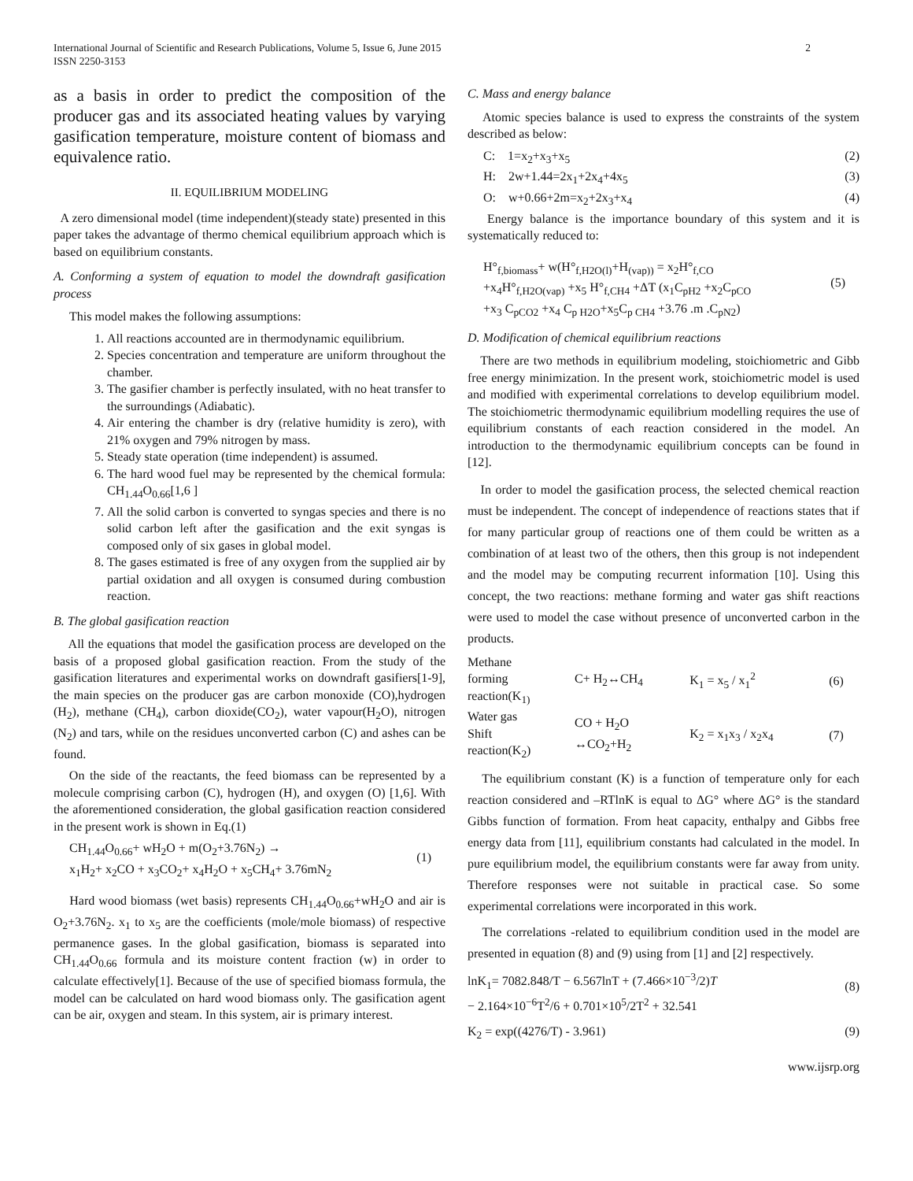International Journal of Scientific and Research Publications, Volume 5, Issue 6, June 2015
ISSN 2250-3153
2
as a basis in order to predict the composition of the producer gas and its associated heating values by varying gasification temperature, moisture content of biomass and equivalence ratio.
II. EQUILIBRIUM MODELING
A zero dimensional model (time independent)(steady state) presented in this paper takes the advantage of thermo chemical equilibrium approach which is based on equilibrium constants.
A. Conforming a system of equation to model the downdraft gasification process
This model makes the following assumptions:
1. All reactions accounted are in thermodynamic equilibrium.
2. Species concentration and temperature are uniform throughout the chamber.
3. The gasifier chamber is perfectly insulated, with no heat transfer to the surroundings (Adiabatic).
4. Air entering the chamber is dry (relative humidity is zero), with 21% oxygen and 79% nitrogen by mass.
5. Steady state operation (time independent) is assumed.
6. The hard wood fuel may be represented by the chemical formula: CH<sub>1.44</sub>O<sub>0.66</sub>[1,6 ]
7. All the solid carbon is converted to syngas species and there is no solid carbon left after the gasification and the exit syngas is composed only of six gases in global model.
8. The gases estimated is free of any oxygen from the supplied air by partial oxidation and all oxygen is consumed during combustion reaction.
B. The global gasification reaction
All the equations that model the gasification process are developed on the basis of a proposed global gasification reaction. From the study of the gasification literatures and experimental works on downdraft gasifiers[1-9], the main species on the producer gas are carbon monoxide (CO),hydrogen (H<sub>2</sub>), methane (CH<sub>4</sub>), carbon dioxide(CO<sub>2</sub>), water vapour(H<sub>2</sub>O), nitrogen (N<sub>2</sub>) and tars, while on the residues unconverted carbon (C) and ashes can be found.
On the side of the reactants, the feed biomass can be represented by a molecule comprising carbon (C), hydrogen (H), and oxygen (O) [1,6]. With the aforementioned consideration, the global gasification reaction considered in the present work is shown in Eq.(1)
CH<sub>1.44</sub>O<sub>0.66</sub>+ wH<sub>2</sub>O + m(O<sub>2</sub>+3.76N<sub>2</sub>) →
x<sub>1</sub>H<sub>2</sub>+ x<sub>2</sub>CO + x<sub>3</sub>CO<sub>2</sub>+ x<sub>4</sub>H<sub>2</sub>O + x<sub>5</sub>CH<sub>4</sub>+ 3.76mN<sub>2</sub> (1)
Hard wood biomass (wet basis) represents CH<sub>1.44</sub>O<sub>0.66</sub>+wH<sub>2</sub>O and air is O<sub>2</sub>+3.76N<sub>2</sub>. x<sub>1</sub> to x<sub>5</sub> are the coefficients (mole/mole biomass) of respective permanence gases. In the global gasification, biomass is separated into CH<sub>1.44</sub>O<sub>0.66</sub> formula and its moisture content fraction (w) in order to calculate effectively[1]. Because of the use of specified biomass formula, the model can be calculated on hard wood biomass only. The gasification agent can be air, oxygen and steam. In this system, air is primary interest.
C. Mass and energy balance
Atomic species balance is used to express the constraints of the system described as below:
C: 1=x<sub>2</sub>+x<sub>3</sub>+x<sub>5</sub> (2)
H: 2w+1.44=2x<sub>1</sub>+2x<sub>4</sub>+4x<sub>5</sub> (3)
O: w+0.66+2m=x<sub>2</sub>+2x<sub>3</sub>+x<sub>4</sub> (4)
Energy balance is the importance boundary of this system and it is systematically reduced to:
H°<sub>f,biomass</sub>+ w(H°<sub>f,H2O(l)</sub>+H<sub>(vap))</sub> = x<sub>2</sub>H°<sub>f,CO</sub>
+x<sub>4</sub>H°<sub>f,H2O(vap)</sub> +x<sub>5</sub> H°<sub>f,CH4</sub> +ΔT (x<sub>1</sub>C<sub>pH2</sub> +x<sub>2</sub>C<sub>pCO</sub>
+x<sub>3</sub> C<sub>pCO2</sub> +x<sub>4</sub> C<sub>p H2O</sub>+x<sub>5</sub>C<sub>p CH4</sub> +3.76 .m .C<sub>pN2</sub>) (5)
D. Modification of chemical equilibrium reactions
There are two methods in equilibrium modeling, stoichiometric and Gibb free energy minimization. In the present work, stoichiometric model is used and modified with experimental correlations to develop equilibrium model. The stoichiometric thermodynamic equilibrium modelling requires the use of equilibrium constants of each reaction considered in the model. An introduction to the thermodynamic equilibrium concepts can be found in [12].
In order to model the gasification process, the selected chemical reaction must be independent. The concept of independence of reactions states that if for many particular group of reactions one of them could be written as a combination of at least two of the others, then this group is not independent and the model may be computing recurrent information [10]. Using this concept, the two reactions: methane forming and water gas shift reactions were used to model the case without presence of unconverted carbon in the products.
| Methane forming reaction(K<sub>1)</sub> | C+ H<sub>2</sub>↔CH<sub>4</sub> | K<sub>1</sub> = x<sub>5</sub> / x<sub>1</sub><sup>2</sup> | (6) |
| Water gas Shift reaction(K<sub>2</sub>) | CO + H<sub>2</sub>O ↔CO<sub>2</sub>+H<sub>2</sub> | K<sub>2</sub> = x<sub>1</sub>x<sub>3</sub> / x<sub>2</sub>x<sub>4</sub> | (7) |
The equilibrium constant (K) is a function of temperature only for each reaction considered and –RTlnK is equal to ΔG° where ΔG° is the standard Gibbs function of formation. From heat capacity, enthalpy and Gibbs free energy data from [11], equilibrium constants had calculated in the model. In pure equilibrium model, the equilibrium constants were far away from unity. Therefore responses were not suitable in practical case. So some experimental correlations were incorporated in this work.
The correlations -related to equilibrium condition used in the model are presented in equation (8) and (9) using from [1] and [2] respectively.
lnK<sub>1</sub>= 7082.848/T − 6.567lnT + (7.466×10<sup>−3</sup>/2)T
− 2.164×10<sup>−6</sup>T<sup>2</sup>/6 + 0.701×10<sup>5</sup>/2T<sup>2</sup> + 32.541 (8)
K<sub>2</sub> = exp((4276/T) - 3.961) (9)
www.ijsrp.org